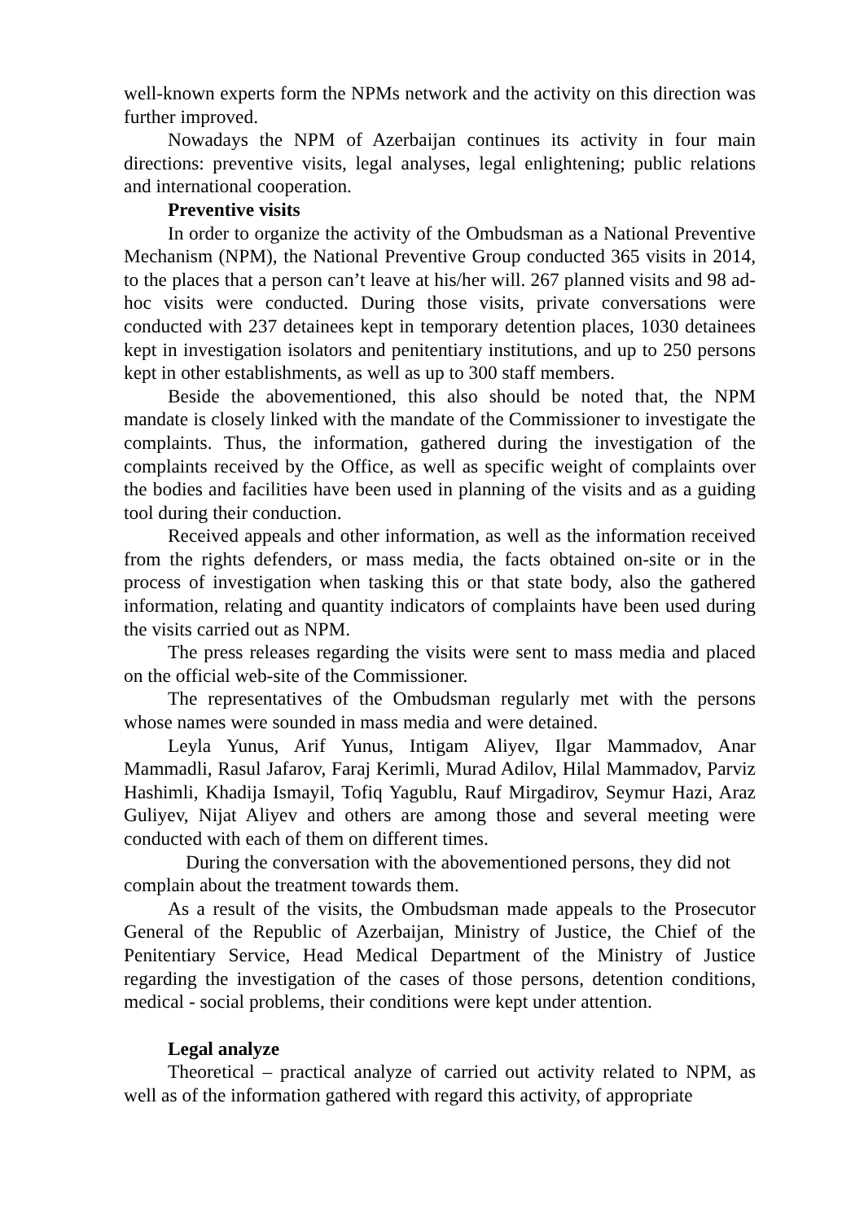well-known experts form the NPMs network and the activity on this direction was further improved.
Nowadays the NPM of Azerbaijan continues its activity in four main directions: preventive visits, legal analyses, legal enlightening; public relations and international cooperation.
Preventive visits
In order to organize the activity of the Ombudsman as a National Preventive Mechanism (NPM), the National Preventive Group conducted 365 visits in 2014, to the places that a person can’t leave at his/her will. 267 planned visits and 98 ad-hoc visits were conducted. During those visits, private conversations were conducted with 237 detainees kept in temporary detention places, 1030 detainees kept in investigation isolators and penitentiary institutions, and up to 250 persons kept in other establishments, as well as up to 300 staff members.
Beside the abovementioned, this also should be noted that, the NPM mandate is closely linked with the mandate of the Commissioner to investigate the complaints. Thus, the information, gathered during the investigation of the complaints received by the Office, as well as specific weight of complaints over the bodies and facilities have been used in planning of the visits and as a guiding tool during their conduction.
Received appeals and other information, as well as the information received from the rights defenders, or mass media, the facts obtained on-site or in the process of investigation when tasking this or that state body, also the gathered information, relating and quantity indicators of complaints have been used during the visits carried out as NPM.
The press releases regarding the visits were sent to mass media and placed on the official web-site of the Commissioner.
The representatives of the Ombudsman regularly met with the persons whose names were sounded in mass media and were detained.
Leyla Yunus, Arif Yunus, Intigam Aliyev, Ilgar Mammadov, Anar Mammadli, Rasul Jafarov, Faraj Kerimli, Murad Adilov, Hilal Mammadov, Parviz Hashimli, Khadija Ismayil, Tofiq Yagublu, Rauf Mirgadirov, Seymur Hazi, Araz Guliyev, Nijat Aliyev and others are among those and several meeting were conducted with each of them on different times.
During the conversation with the abovementioned persons, they did not complain about the treatment towards them.
As a result of the visits, the Ombudsman made appeals to the Prosecutor General of the Republic of Azerbaijan, Ministry of Justice, the Chief of the Penitentiary Service, Head Medical Department of the Ministry of Justice regarding the investigation of the cases of those persons, detention conditions, medical - social problems, their conditions were kept under attention.
Legal analyze
Theoretical – practical analyze of carried out activity related to NPM, as well as of the information gathered with regard this activity, of appropriate